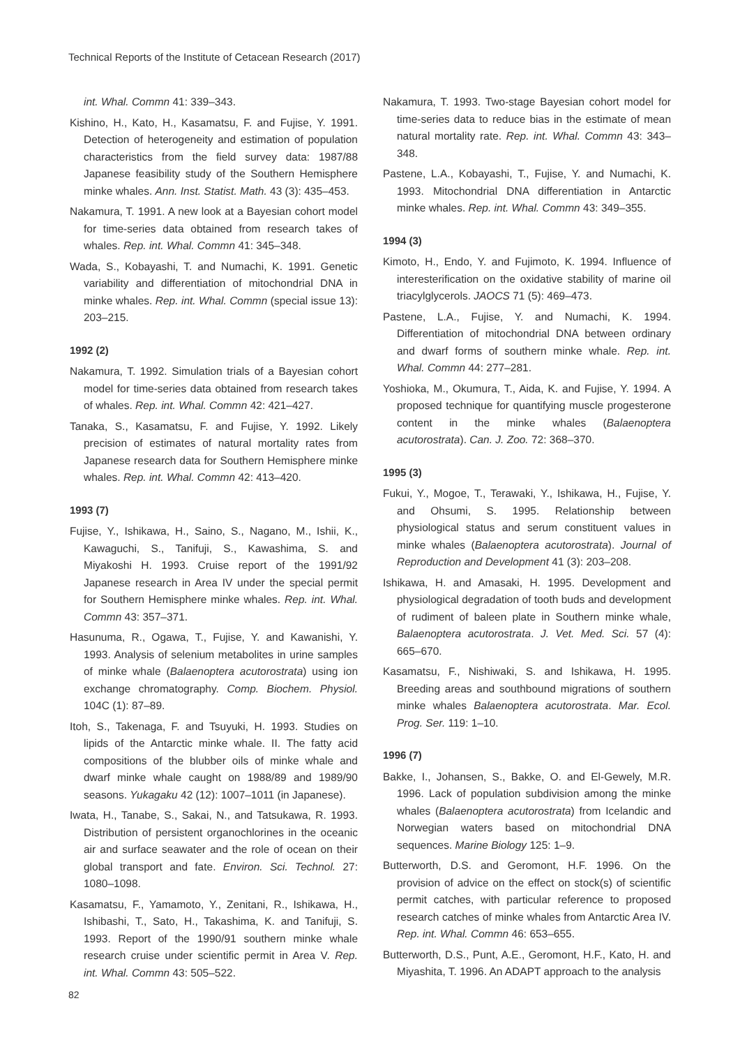Technical Reports of the Institute of Cetacean Research (2017)
int. Whal. Commn 41: 339–343.
Kishino, H., Kato, H., Kasamatsu, F. and Fujise, Y. 1991. Detection of heterogeneity and estimation of population characteristics from the field survey data: 1987/88 Japanese feasibility study of the Southern Hemisphere minke whales. Ann. Inst. Statist. Math. 43 (3): 435–453.
Nakamura, T. 1991. A new look at a Bayesian cohort model for time-series data obtained from research takes of whales. Rep. int. Whal. Commn 41: 345–348.
Wada, S., Kobayashi, T. and Numachi, K. 1991. Genetic variability and differentiation of mitochondrial DNA in minke whales. Rep. int. Whal. Commn (special issue 13): 203–215.
1992 (2)
Nakamura, T. 1992. Simulation trials of a Bayesian cohort model for time-series data obtained from research takes of whales. Rep. int. Whal. Commn 42: 421–427.
Tanaka, S., Kasamatsu, F. and Fujise, Y. 1992. Likely precision of estimates of natural mortality rates from Japanese research data for Southern Hemisphere minke whales. Rep. int. Whal. Commn 42: 413–420.
1993 (7)
Fujise, Y., Ishikawa, H., Saino, S., Nagano, M., Ishii, K., Kawaguchi, S., Tanifuji, S., Kawashima, S. and Miyakoshi H. 1993. Cruise report of the 1991/92 Japanese research in Area IV under the special permit for Southern Hemisphere minke whales. Rep. int. Whal. Commn 43: 357–371.
Hasunuma, R., Ogawa, T., Fujise, Y. and Kawanishi, Y. 1993. Analysis of selenium metabolites in urine samples of minke whale (Balaenoptera acutorostrata) using ion exchange chromatography. Comp. Biochem. Physiol. 104C (1): 87–89.
Itoh, S., Takenaga, F. and Tsuyuki, H. 1993. Studies on lipids of the Antarctic minke whale. II. The fatty acid compositions of the blubber oils of minke whale and dwarf minke whale caught on 1988/89 and 1989/90 seasons. Yukagaku 42 (12): 1007–1011 (in Japanese).
Iwata, H., Tanabe, S., Sakai, N., and Tatsukawa, R. 1993. Distribution of persistent organochlorines in the oceanic air and surface seawater and the role of ocean on their global transport and fate. Environ. Sci. Technol. 27: 1080–1098.
Kasamatsu, F., Yamamoto, Y., Zenitani, R., Ishikawa, H., Ishibashi, T., Sato, H., Takashima, K. and Tanifuji, S. 1993. Report of the 1990/91 southern minke whale research cruise under scientific permit in Area V. Rep. int. Whal. Commn 43: 505–522.
Nakamura, T. 1993. Two-stage Bayesian cohort model for time-series data to reduce bias in the estimate of mean natural mortality rate. Rep. int. Whal. Commn 43: 343–348.
Pastene, L.A., Kobayashi, T., Fujise, Y. and Numachi, K. 1993. Mitochondrial DNA differentiation in Antarctic minke whales. Rep. int. Whal. Commn 43: 349–355.
1994 (3)
Kimoto, H., Endo, Y. and Fujimoto, K. 1994. Influence of interesterification on the oxidative stability of marine oil triacylglycerols. JAOCS 71 (5): 469–473.
Pastene, L.A., Fujise, Y. and Numachi, K. 1994. Differentiation of mitochondrial DNA between ordinary and dwarf forms of southern minke whale. Rep. int. Whal. Commn 44: 277–281.
Yoshioka, M., Okumura, T., Aida, K. and Fujise, Y. 1994. A proposed technique for quantifying muscle progesterone content in the minke whales (Balaenoptera acutorostrata). Can. J. Zoo. 72: 368–370.
1995 (3)
Fukui, Y., Mogoe, T., Terawaki, Y., Ishikawa, H., Fujise, Y. and Ohsumi, S. 1995. Relationship between physiological status and serum constituent values in minke whales (Balaenoptera acutorostrata). Journal of Reproduction and Development 41 (3): 203–208.
Ishikawa, H. and Amasaki, H. 1995. Development and physiological degradation of tooth buds and development of rudiment of baleen plate in Southern minke whale, Balaenoptera acutorostrata. J. Vet. Med. Sci. 57 (4): 665–670.
Kasamatsu, F., Nishiwaki, S. and Ishikawa, H. 1995. Breeding areas and southbound migrations of southern minke whales Balaenoptera acutorostrata. Mar. Ecol. Prog. Ser. 119: 1–10.
1996 (7)
Bakke, I., Johansen, S., Bakke, O. and El-Gewely, M.R. 1996. Lack of population subdivision among the minke whales (Balaenoptera acutorostrata) from Icelandic and Norwegian waters based on mitochondrial DNA sequences. Marine Biology 125: 1–9.
Butterworth, D.S. and Geromont, H.F. 1996. On the provision of advice on the effect on stock(s) of scientific permit catches, with particular reference to proposed research catches of minke whales from Antarctic Area IV. Rep. int. Whal. Commn 46: 653–655.
Butterworth, D.S., Punt, A.E., Geromont, H.F., Kato, H. and Miyashita, T. 1996. An ADAPT approach to the analysis
82